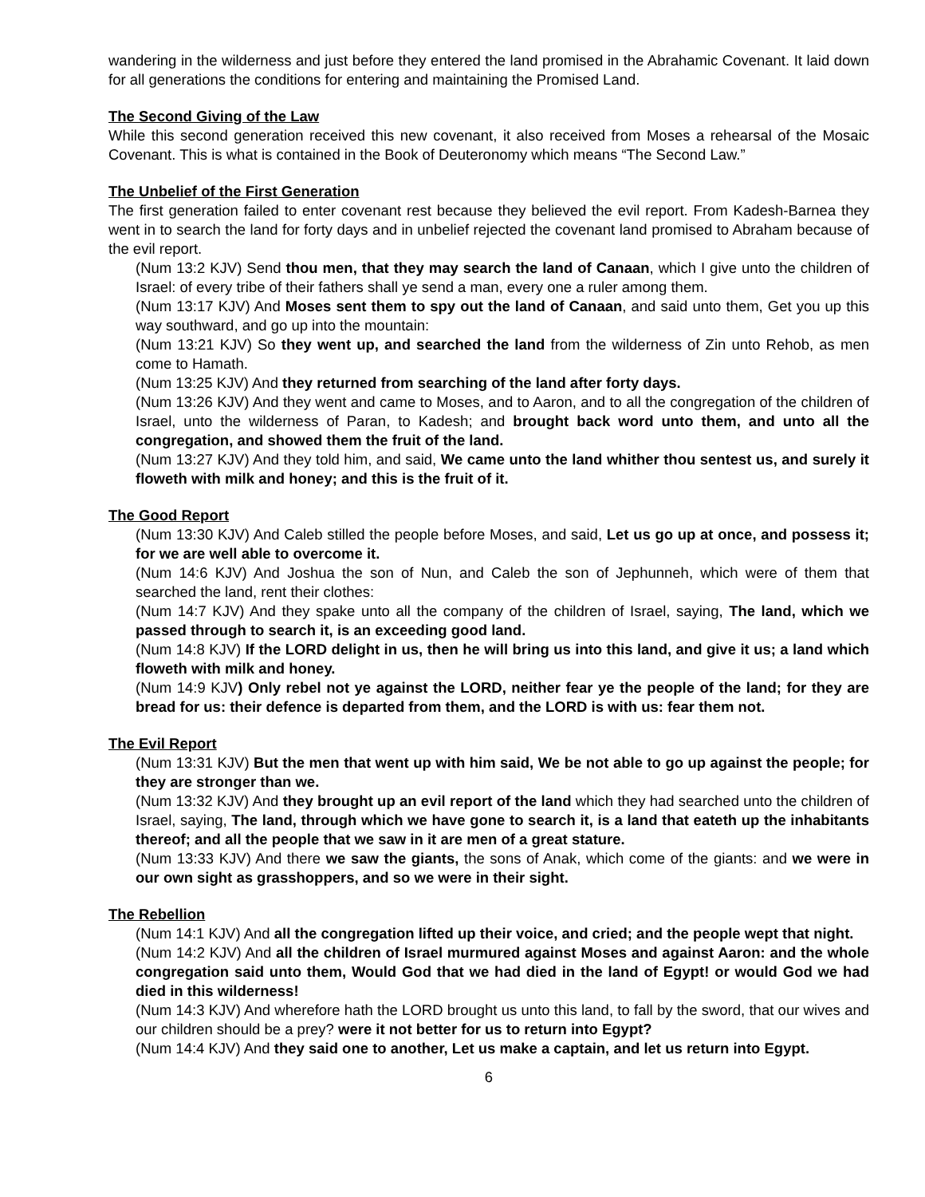wandering in the wilderness and just before they entered the land promised in the Abrahamic Covenant. It laid down for all generations the conditions for entering and maintaining the Promised Land.
The Second Giving of the Law
While this second generation received this new covenant, it also received from Moses a rehearsal of the Mosaic Covenant. This is what is contained in the Book of Deuteronomy which means “The Second Law.”
The Unbelief of the First Generation
The first generation failed to enter covenant rest because they believed the evil report. From Kadesh-Barnea they went in to search the land for forty days and in unbelief rejected the covenant land promised to Abraham because of the evil report.
(Num 13:2 KJV) Send thou men, that they may search the land of Canaan, which I give unto the children of Israel: of every tribe of their fathers shall ye send a man, every one a ruler among them.
(Num 13:17 KJV) And Moses sent them to spy out the land of Canaan, and said unto them, Get you up this way southward, and go up into the mountain:
(Num 13:21 KJV) So they went up, and searched the land from the wilderness of Zin unto Rehob, as men come to Hamath.
(Num 13:25 KJV) And they returned from searching of the land after forty days.
(Num 13:26 KJV) And they went and came to Moses, and to Aaron, and to all the congregation of the children of Israel, unto the wilderness of Paran, to Kadesh; and brought back word unto them, and unto all the congregation, and showed them the fruit of the land.
(Num 13:27 KJV) And they told him, and said, We came unto the land whither thou sentest us, and surely it floweth with milk and honey; and this is the fruit of it.
The Good Report
(Num 13:30 KJV) And Caleb stilled the people before Moses, and said, Let us go up at once, and possess it; for we are well able to overcome it.
(Num 14:6 KJV) And Joshua the son of Nun, and Caleb the son of Jephunneh, which were of them that searched the land, rent their clothes:
(Num 14:7 KJV) And they spake unto all the company of the children of Israel, saying, The land, which we passed through to search it, is an exceeding good land.
(Num 14:8 KJV) If the LORD delight in us, then he will bring us into this land, and give it us; a land which floweth with milk and honey.
(Num 14:9 KJV) Only rebel not ye against the LORD, neither fear ye the people of the land; for they are bread for us: their defence is departed from them, and the LORD is with us: fear them not.
The Evil Report
(Num 13:31 KJV) But the men that went up with him said, We be not able to go up against the people; for they are stronger than we.
(Num 13:32 KJV) And they brought up an evil report of the land which they had searched unto the children of Israel, saying, The land, through which we have gone to search it, is a land that eateth up the inhabitants thereof; and all the people that we saw in it are men of a great stature.
(Num 13:33 KJV) And there we saw the giants, the sons of Anak, which come of the giants: and we were in our own sight as grasshoppers, and so we were in their sight.
The Rebellion
(Num 14:1 KJV) And all the congregation lifted up their voice, and cried; and the people wept that night.
(Num 14:2 KJV) And all the children of Israel murmured against Moses and against Aaron: and the whole congregation said unto them, Would God that we had died in the land of Egypt! or would God we had died in this wilderness!
(Num 14:3 KJV) And wherefore hath the LORD brought us unto this land, to fall by the sword, that our wives and our children should be a prey? were it not better for us to return into Egypt?
(Num 14:4 KJV) And they said one to another, Let us make a captain, and let us return into Egypt.
6